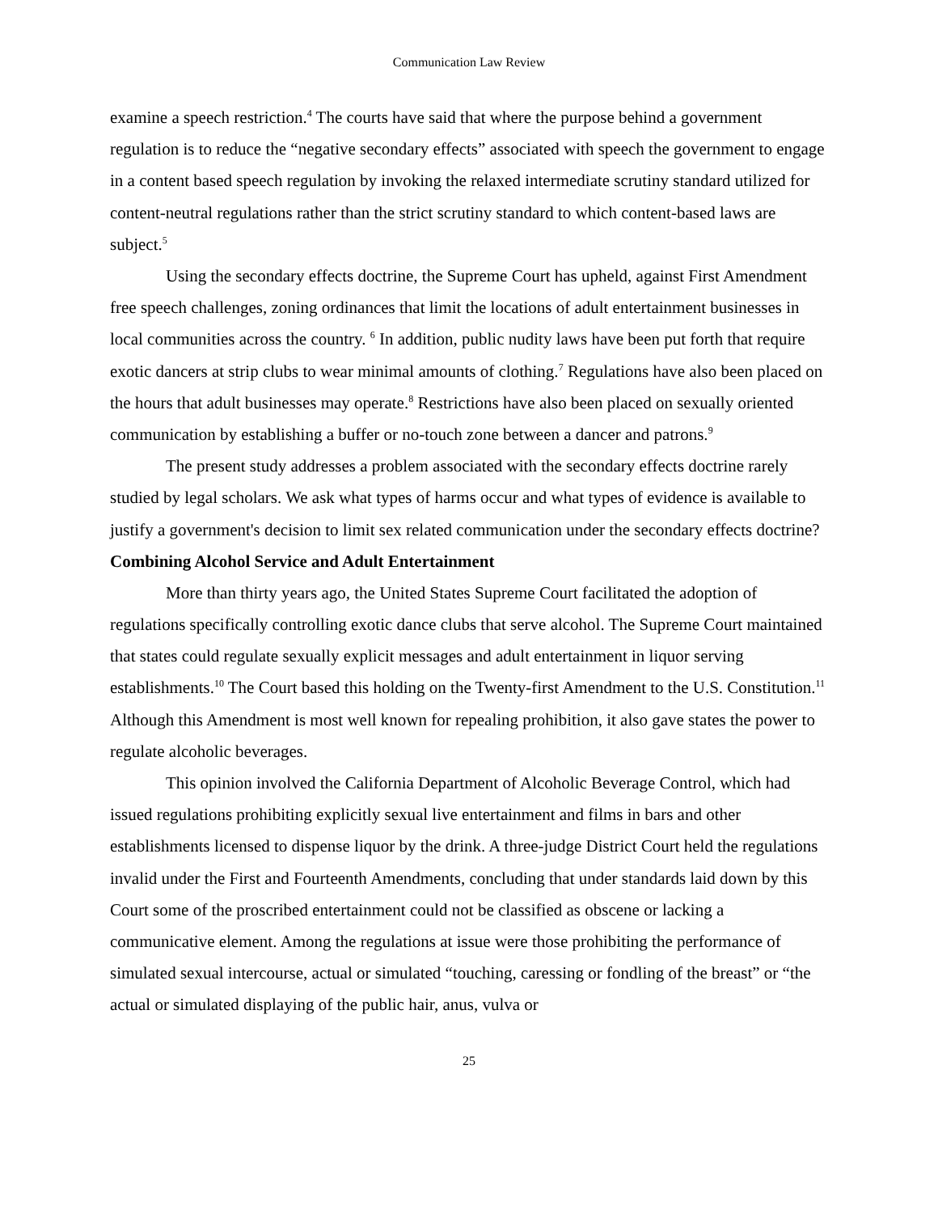Communication Law Review
examine a speech restriction.<sup>4</sup> The courts have said that where the purpose behind a government regulation is to reduce the “negative secondary effects” associated with speech the government to engage in a content based speech regulation by invoking the relaxed intermediate scrutiny standard utilized for content-neutral regulations rather than the strict scrutiny standard to which content-based laws are subject.<sup>5</sup>
Using the secondary effects doctrine, the Supreme Court has upheld, against First Amendment free speech challenges, zoning ordinances that limit the locations of adult entertainment businesses in local communities across the country. <sup>6</sup> In addition, public nudity laws have been put forth that require exotic dancers at strip clubs to wear minimal amounts of clothing.<sup>7</sup> Regulations have also been placed on the hours that adult businesses may operate.<sup>8</sup> Restrictions have also been placed on sexually oriented communication by establishing a buffer or no-touch zone between a dancer and patrons.<sup>9</sup>
The present study addresses a problem associated with the secondary effects doctrine rarely studied by legal scholars. We ask what types of harms occur and what types of evidence is available to justify a government's decision to limit sex related communication under the secondary effects doctrine?
Combining Alcohol Service and Adult Entertainment
More than thirty years ago, the United States Supreme Court facilitated the adoption of regulations specifically controlling exotic dance clubs that serve alcohol. The Supreme Court maintained that states could regulate sexually explicit messages and adult entertainment in liquor serving establishments.<sup>10</sup> The Court based this holding on the Twenty-first Amendment to the U.S. Constitution.<sup>11</sup> Although this Amendment is most well known for repealing prohibition, it also gave states the power to regulate alcoholic beverages.
This opinion involved the California Department of Alcoholic Beverage Control, which had issued regulations prohibiting explicitly sexual live entertainment and films in bars and other establishments licensed to dispense liquor by the drink. A three-judge District Court held the regulations invalid under the First and Fourteenth Amendments, concluding that under standards laid down by this Court some of the proscribed entertainment could not be classified as obscene or lacking a communicative element. Among the regulations at issue were those prohibiting the performance of simulated sexual intercourse, actual or simulated “touching, caressing or fondling of the breast” or “the actual or simulated displaying of the public hair, anus, vulva or
25